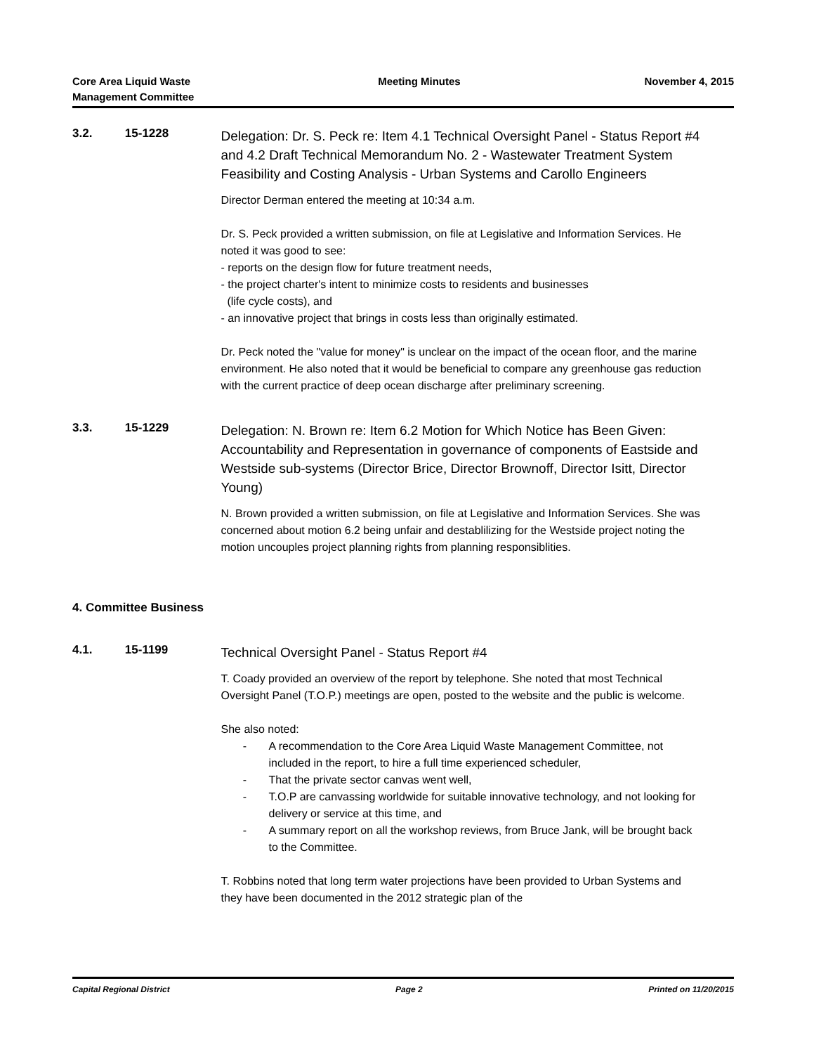Core Area Liquid Waste
Management Committee
Meeting Minutes November 4, 2015
3.2. 15-1228
Delegation: Dr. S. Peck re: Item 4.1 Technical Oversight Panel - Status Report #4 and 4.2 Draft Technical Memorandum No. 2 - Wastewater Treatment System Feasibility and Costing Analysis - Urban Systems and Carollo Engineers
Director Derman entered the meeting at 10:34 a.m.
Dr. S. Peck provided a written submission, on file at Legislative and Information Services. He noted it was good to see:
- reports on the design flow for future treatment needs,
- the project charter's intent to minimize costs to residents and businesses
(life cycle costs), and
- an innovative project that brings in costs less than originally estimated.
Dr. Peck noted the "value for money" is unclear on the impact of the ocean floor, and the marine environment. He also noted that it would be beneficial to compare any greenhouse gas reduction with the current practice of deep ocean discharge after preliminary screening.
3.3. 15-1229
Delegation: N. Brown re: Item 6.2 Motion for Which Notice has Been Given: Accountability and Representation in governance of components of Eastside and Westside sub-systems (Director Brice, Director Brownoff, Director Isitt, Director Young)
N. Brown provided a written submission, on file at Legislative and Information Services. She was concerned about motion 6.2 being unfair and destablilizing for the Westside project noting the motion uncouples project planning rights from planning responsiblities.
4. Committee Business
4.1. 15-1199
Technical Oversight Panel - Status Report #4
T. Coady provided an overview of the report by telephone. She noted that most Technical Oversight Panel (T.O.P.) meetings are open, posted to the website and the public is welcome.
She also noted:
- A recommendation to the Core Area Liquid Waste Management Committee, not included in the report, to hire a full time experienced scheduler,
- That the private sector canvas went well,
- T.O.P are canvassing worldwide for suitable innovative technology, and not looking for delivery or service at this time, and
- A summary report on all the workshop reviews, from Bruce Jank, will be brought back to the Committee.
T. Robbins noted that long term water projections have been provided to Urban Systems and they have been documented in the 2012 strategic plan of the
Capital Regional District Page 2 Printed on 11/20/2015